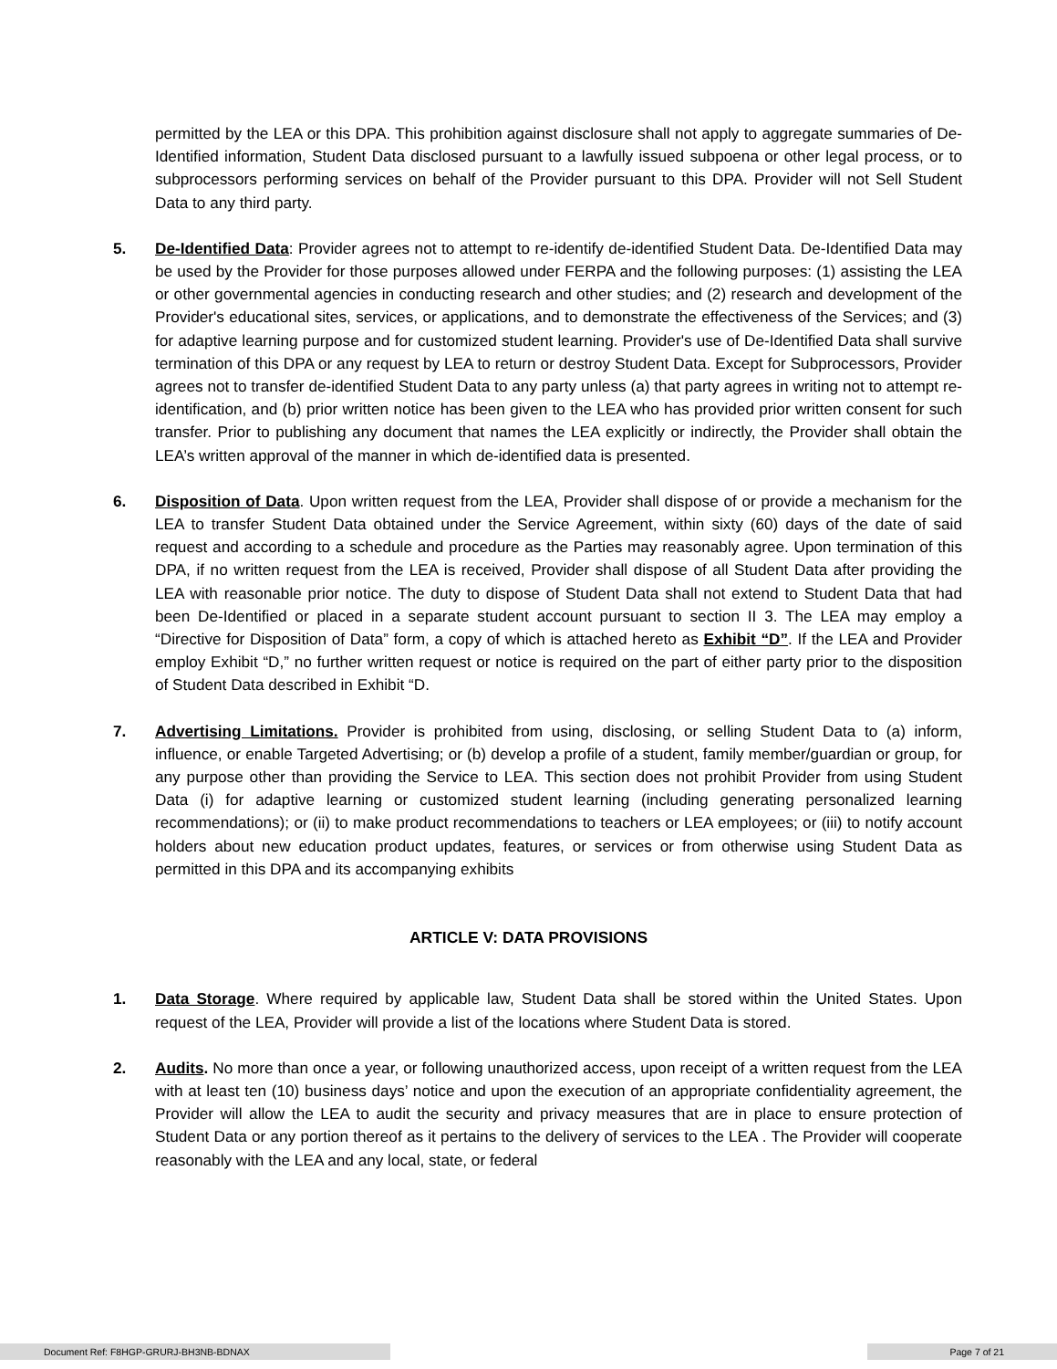permitted by the LEA or this DPA. This prohibition against disclosure shall not apply to aggregate summaries of De-Identified information, Student Data disclosed pursuant to a lawfully issued subpoena or other legal process, or to subprocessors performing services on behalf of the Provider pursuant to this DPA. Provider will not Sell Student Data to any third party.
5. De-Identified Data: Provider agrees not to attempt to re-identify de-identified Student Data. De-Identified Data may be used by the Provider for those purposes allowed under FERPA and the following purposes: (1) assisting the LEA or other governmental agencies in conducting research and other studies; and (2) research and development of the Provider's educational sites, services, or applications, and to demonstrate the effectiveness of the Services; and (3) for adaptive learning purpose and for customized student learning. Provider's use of De-Identified Data shall survive termination of this DPA or any request by LEA to return or destroy Student Data. Except for Subprocessors, Provider agrees not to transfer de-identified Student Data to any party unless (a) that party agrees in writing not to attempt re-identification, and (b) prior written notice has been given to the LEA who has provided prior written consent for such transfer. Prior to publishing any document that names the LEA explicitly or indirectly, the Provider shall obtain the LEA’s written approval of the manner in which de-identified data is presented.
6. Disposition of Data. Upon written request from the LEA, Provider shall dispose of or provide a mechanism for the LEA to transfer Student Data obtained under the Service Agreement, within sixty (60) days of the date of said request and according to a schedule and procedure as the Parties may reasonably agree. Upon termination of this DPA, if no written request from the LEA is received, Provider shall dispose of all Student Data after providing the LEA with reasonable prior notice. The duty to dispose of Student Data shall not extend to Student Data that had been De-Identified or placed in a separate student account pursuant to section II 3. The LEA may employ a “Directive for Disposition of Data” form, a copy of which is attached hereto as Exhibit “D”. If the LEA and Provider employ Exhibit “D,” no further written request or notice is required on the part of either party prior to the disposition of Student Data described in Exhibit “D.
7. Advertising Limitations. Provider is prohibited from using, disclosing, or selling Student Data to (a) inform, influence, or enable Targeted Advertising; or (b) develop a profile of a student, family member/guardian or group, for any purpose other than providing the Service to LEA. This section does not prohibit Provider from using Student Data (i) for adaptive learning or customized student learning (including generating personalized learning recommendations); or (ii) to make product recommendations to teachers or LEA employees; or (iii) to notify account holders about new education product updates, features, or services or from otherwise using Student Data as permitted in this DPA and its accompanying exhibits
ARTICLE V: DATA PROVISIONS
1. Data Storage. Where required by applicable law, Student Data shall be stored within the United States. Upon request of the LEA, Provider will provide a list of the locations where Student Data is stored.
2. Audits. No more than once a year, or following unauthorized access, upon receipt of a written request from the LEA with at least ten (10) business days’ notice and upon the execution of an appropriate confidentiality agreement, the Provider will allow the LEA to audit the security and privacy measures that are in place to ensure protection of Student Data or any portion thereof as it pertains to the delivery of services to the LEA . The Provider will cooperate reasonably with the LEA and any local, state, or federal
Document Ref: F8HGP-GRURJ-BH3NB-BDNAX Page 7 of 21